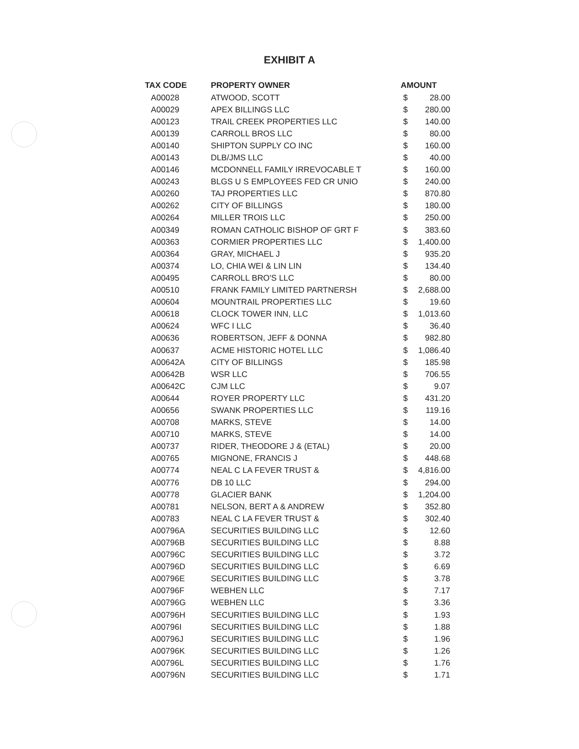EXHIBIT A
| TAX CODE | PROPERTY OWNER | AMOUNT | |
| --- | --- | --- | --- |
| A00028 | ATWOOD, SCOTT | $ | 28.00 |
| A00029 | APEX BILLINGS LLC | $ | 280.00 |
| A00123 | TRAIL CREEK PROPERTIES LLC | $ | 140.00 |
| A00139 | CARROLL BROS LLC | $ | 80.00 |
| A00140 | SHIPTON SUPPLY CO INC | $ | 160.00 |
| A00143 | DLB/JMS LLC | $ | 40.00 |
| A00146 | MCDONNELL FAMILY IRREVOCABLE T | $ | 160.00 |
| A00243 | BLGS U S EMPLOYEES FED CR UNIO | $ | 240.00 |
| A00260 | TAJ PROPERTIES LLC | $ | 870.80 |
| A00262 | CITY OF BILLINGS | $ | 180.00 |
| A00264 | MILLER TROIS LLC | $ | 250.00 |
| A00349 | ROMAN CATHOLIC BISHOP OF GRT F | $ | 383.60 |
| A00363 | CORMIER PROPERTIES LLC | $ | 1,400.00 |
| A00364 | GRAY, MICHAEL J | $ | 935.20 |
| A00374 | LO, CHIA WEI & LIN LIN | $ | 134.40 |
| A00495 | CARROLL BRO'S LLC | $ | 80.00 |
| A00510 | FRANK FAMILY LIMITED PARTNERSH | $ | 2,688.00 |
| A00604 | MOUNTRAIL PROPERTIES LLC | $ | 19.60 |
| A00618 | CLOCK TOWER INN, LLC | $ | 1,013.60 |
| A00624 | WFC I LLC | $ | 36.40 |
| A00636 | ROBERTSON, JEFF & DONNA | $ | 982.80 |
| A00637 | ACME HISTORIC HOTEL LLC | $ | 1,086.40 |
| A00642A | CITY OF BILLINGS | $ | 185.98 |
| A00642B | WSR LLC | $ | 706.55 |
| A00642C | CJM LLC | $ | 9.07 |
| A00644 | ROYER PROPERTY LLC | $ | 431.20 |
| A00656 | SWANK PROPERTIES LLC | $ | 119.16 |
| A00708 | MARKS, STEVE | $ | 14.00 |
| A00710 | MARKS, STEVE | $ | 14.00 |
| A00737 | RIDER, THEODORE J & (ETAL) | $ | 20.00 |
| A00765 | MIGNONE, FRANCIS J | $ | 448.68 |
| A00774 | NEAL C LA FEVER TRUST & | $ | 4,816.00 |
| A00776 | DB 10 LLC | $ | 294.00 |
| A00778 | GLACIER BANK | $ | 1,204.00 |
| A00781 | NELSON, BERT A & ANDREW | $ | 352.80 |
| A00783 | NEAL C LA FEVER TRUST & | $ | 302.40 |
| A00796A | SECURITIES BUILDING LLC | $ | 12.60 |
| A00796B | SECURITIES BUILDING LLC | $ | 8.88 |
| A00796C | SECURITIES BUILDING LLC | $ | 3.72 |
| A00796D | SECURITIES BUILDING LLC | $ | 6.69 |
| A00796E | SECURITIES BUILDING LLC | $ | 3.78 |
| A00796F | WEBHEN LLC | $ | 7.17 |
| A00796G | WEBHEN LLC | $ | 3.36 |
| A00796H | SECURITIES BUILDING LLC | $ | 1.93 |
| A00796I | SECURITIES BUILDING LLC | $ | 1.88 |
| A00796J | SECURITIES BUILDING LLC | $ | 1.96 |
| A00796K | SECURITIES BUILDING LLC | $ | 1.26 |
| A00796L | SECURITIES BUILDING LLC | $ | 1.76 |
| A00796N | SECURITIES BUILDING LLC | $ | 1.71 |